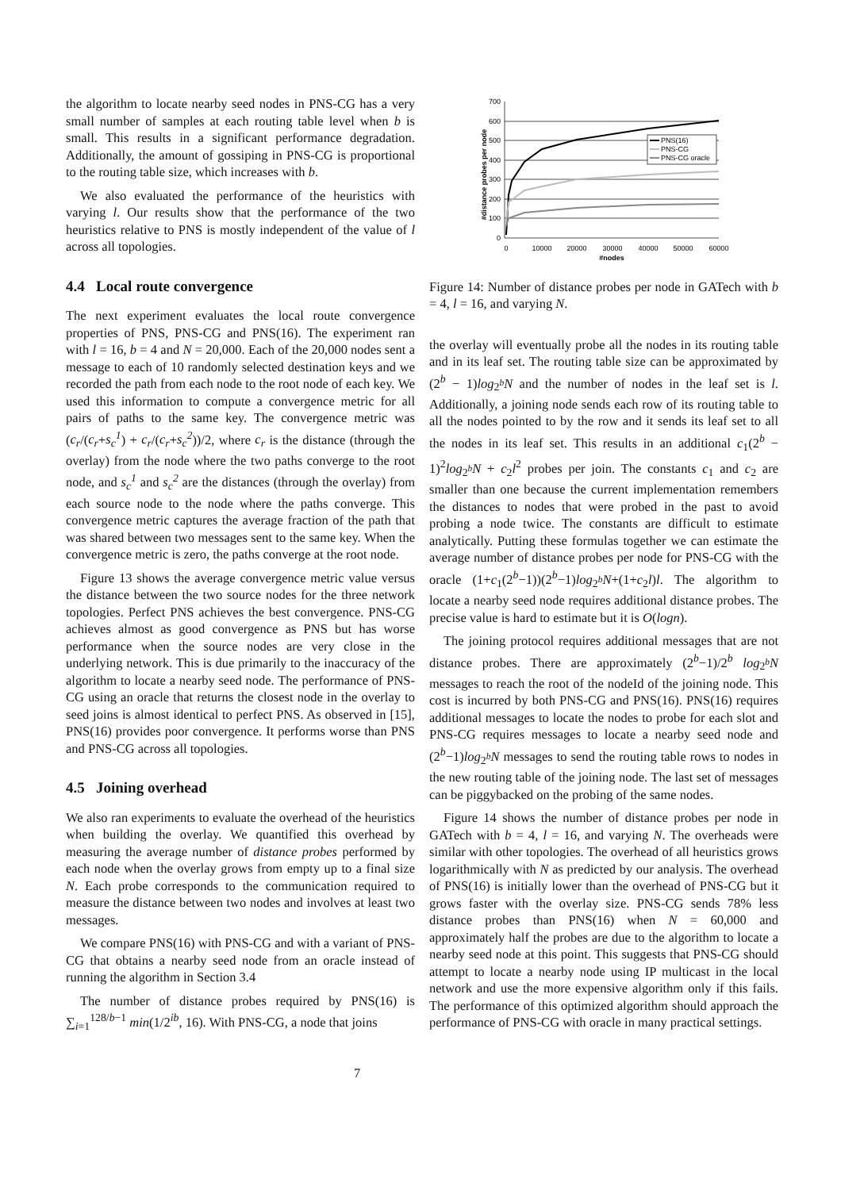the algorithm to locate nearby seed nodes in PNS-CG has a very small number of samples at each routing table level when b is small. This results in a significant performance degradation. Additionally, the amount of gossiping in PNS-CG is proportional to the routing table size, which increases with b.
We also evaluated the performance of the heuristics with varying l. Our results show that the performance of the two heuristics relative to PNS is mostly independent of the value of l across all topologies.
4.4 Local route convergence
The next experiment evaluates the local route convergence properties of PNS, PNS-CG and PNS(16). The experiment ran with l = 16, b = 4 and N = 20,000. Each of the 20,000 nodes sent a message to each of 10 randomly selected destination keys and we recorded the path from each node to the root node of each key. We used this information to compute a convergence metric for all pairs of paths to the same key. The convergence metric was (c<sub>r</sub>/(c<sub>r</sub>+s<sub>c</sub><sup>1</sup>) + c<sub>r</sub>/(c<sub>r</sub>+s<sub>c</sub><sup>2</sup>))/2, where c<sub>r</sub> is the distance (through the overlay) from the node where the two paths converge to the root node, and s<sub>c</sub><sup>1</sup> and s<sub>c</sub><sup>2</sup> are the distances (through the overlay) from each source node to the node where the paths converge. This convergence metric captures the average fraction of the path that was shared between two messages sent to the same key. When the convergence metric is zero, the paths converge at the root node.
Figure 13 shows the average convergence metric value versus the distance between the two source nodes for the three network topologies. Perfect PNS achieves the best convergence. PNS-CG achieves almost as good convergence as PNS but has worse performance when the source nodes are very close in the underlying network. This is due primarily to the inaccuracy of the algorithm to locate a nearby seed node. The performance of PNS-CG using an oracle that returns the closest node in the overlay to seed joins is almost identical to perfect PNS. As observed in [15], PNS(16) provides poor convergence. It performs worse than PNS and PNS-CG across all topologies.
4.5 Joining overhead
We also ran experiments to evaluate the overhead of the heuristics when building the overlay. We quantified this overhead by measuring the average number of distance probes performed by each node when the overlay grows from empty up to a final size N. Each probe corresponds to the communication required to measure the distance between two nodes and involves at least two messages.
We compare PNS(16) with PNS-CG and with a variant of PNS-CG that obtains a nearby seed node from an oracle instead of running the algorithm in Section 3.4
The number of distance probes required by PNS(16) is ∑<sub>i=1</sub><sup>128/b−1</sup> min(1/2<sup>ib</sup>, 16). With PNS-CG, a node that joins
700
600
500
400
300
200
100
0
0
10000
20000
30000
40000
50000
60000
#nodes
#distance probes per node
PNS(16)
PNS-CG
PNS-CG oracle
Figure 14: Number of distance probes per node in GATech with b = 4, l = 16, and varying N.
the overlay will eventually probe all the nodes in its routing table and in its leaf set. The routing table size can be approximated by (2<sup>b</sup> − 1)log<sub>2<sup>b</sup></sub>N and the number of nodes in the leaf set is l. Additionally, a joining node sends each row of its routing table to all the nodes pointed to by the row and it sends its leaf set to all the nodes in its leaf set. This results in an additional c<sub>1</sub>(2<sup>b</sup> − 1)<sup>2</sup>log<sub>2<sup>b</sup></sub>N + c<sub>2</sub>l<sup>2</sup> probes per join. The constants c<sub>1</sub> and c<sub>2</sub> are smaller than one because the current implementation remembers the distances to nodes that were probed in the past to avoid probing a node twice. The constants are difficult to estimate analytically. Putting these formulas together we can estimate the average number of distance probes per node for PNS-CG with the oracle (1+c<sub>1</sub>(2<sup>b</sup>−1))(2<sup>b</sup>−1)log<sub>2<sup>b</sup></sub>N+(1+c<sub>2</sub>l)l. The algorithm to locate a nearby seed node requires additional distance probes. The precise value is hard to estimate but it is O(logn).
The joining protocol requires additional messages that are not distance probes. There are approximately (2<sup>b</sup>−1)/2<sup>b</sup> log<sub>2<sup>b</sup></sub>N messages to reach the root of the nodeId of the joining node. This cost is incurred by both PNS-CG and PNS(16). PNS(16) requires additional messages to locate the nodes to probe for each slot and PNS-CG requires messages to locate a nearby seed node and (2<sup>b</sup>−1)log<sub>2<sup>b</sup></sub>N messages to send the routing table rows to nodes in the new routing table of the joining node. The last set of messages can be piggybacked on the probing of the same nodes.
Figure 14 shows the number of distance probes per node in GATech with b = 4, l = 16, and varying N. The overheads were similar with other topologies. The overhead of all heuristics grows logarithmically with N as predicted by our analysis. The overhead of PNS(16) is initially lower than the overhead of PNS-CG but it grows faster with the overlay size. PNS-CG sends 78% less distance probes than PNS(16) when N = 60,000 and approximately half the probes are due to the algorithm to locate a nearby seed node at this point. This suggests that PNS-CG should attempt to locate a nearby node using IP multicast in the local network and use the more expensive algorithm only if this fails. The performance of this optimized algorithm should approach the performance of PNS-CG with oracle in many practical settings.
7